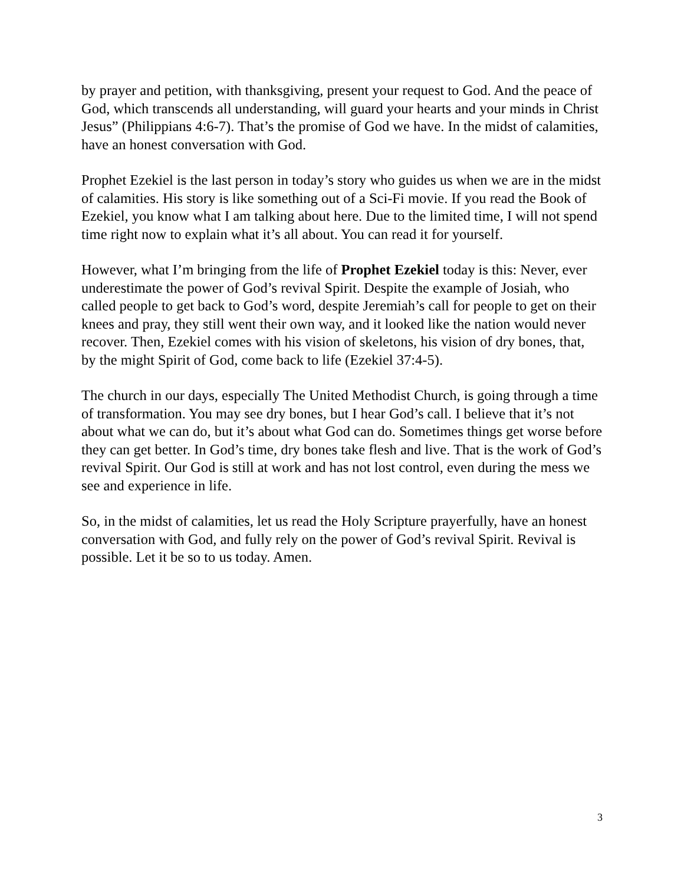by prayer and petition, with thanksgiving, present your request to God. And the peace of God, which transcends all understanding, will guard your hearts and your minds in Christ Jesus” (Philippians 4:6-7). That’s the promise of God we have. In the midst of calamities, have an honest conversation with God.
Prophet Ezekiel is the last person in today’s story who guides us when we are in the midst of calamities. His story is like something out of a Sci-Fi movie. If you read the Book of Ezekiel, you know what I am talking about here. Due to the limited time, I will not spend time right now to explain what it’s all about. You can read it for yourself.
However, what I’m bringing from the life of Prophet Ezekiel today is this: Never, ever underestimate the power of God’s revival Spirit. Despite the example of Josiah, who called people to get back to God’s word, despite Jeremiah’s call for people to get on their knees and pray, they still went their own way, and it looked like the nation would never recover. Then, Ezekiel comes with his vision of skeletons, his vision of dry bones, that, by the might Spirit of God, come back to life (Ezekiel 37:4-5).
The church in our days, especially The United Methodist Church, is going through a time of transformation. You may see dry bones, but I hear God’s call. I believe that it’s not about what we can do, but it’s about what God can do. Sometimes things get worse before they can get better. In God’s time, dry bones take flesh and live. That is the work of God’s revival Spirit. Our God is still at work and has not lost control, even during the mess we see and experience in life.
So, in the midst of calamities, let us read the Holy Scripture prayerfully, have an honest conversation with God, and fully rely on the power of God’s revival Spirit. Revival is possible. Let it be so to us today. Amen.
3